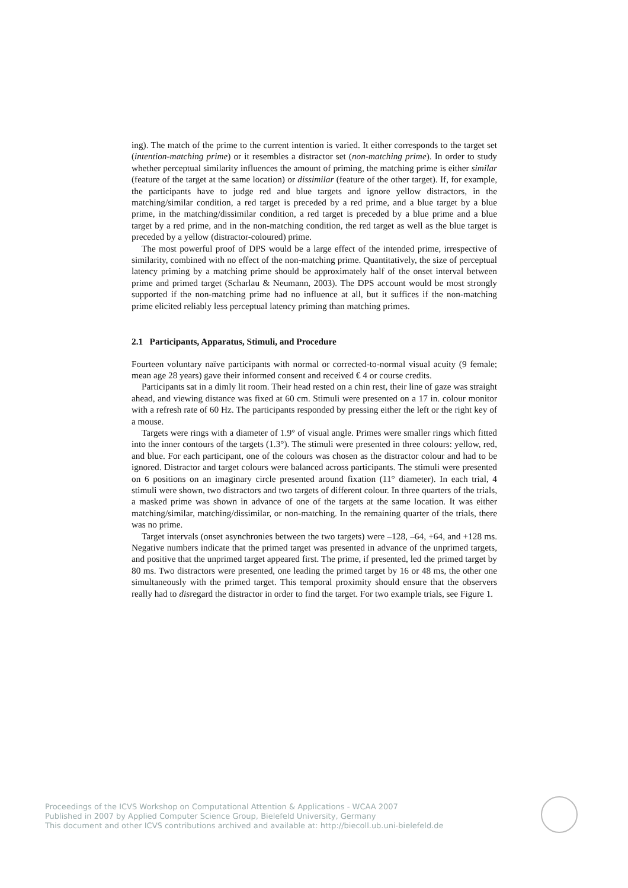ing). The match of the prime to the current intention is varied. It either corresponds to the target set (intention-matching prime) or it resembles a distractor set (non-matching prime). In order to study whether perceptual similarity influences the amount of priming, the matching prime is either similar (feature of the target at the same location) or dissimilar (feature of the other target). If, for example, the participants have to judge red and blue targets and ignore yellow distractors, in the matching/similar condition, a red target is preceded by a red prime, and a blue target by a blue prime, in the matching/dissimilar condition, a red target is preceded by a blue prime and a blue target by a red prime, and in the non-matching condition, the red target as well as the blue target is preceded by a yellow (distractor-coloured) prime.
The most powerful proof of DPS would be a large effect of the intended prime, irrespective of similarity, combined with no effect of the non-matching prime. Quantitatively, the size of perceptual latency priming by a matching prime should be approximately half of the onset interval between prime and primed target (Scharlau & Neumann, 2003). The DPS account would be most strongly supported if the non-matching prime had no influence at all, but it suffices if the non-matching prime elicited reliably less perceptual latency priming than matching primes.
2.1 Participants, Apparatus, Stimuli, and Procedure
Fourteen voluntary naïve participants with normal or corrected-to-normal visual acuity (9 female; mean age 28 years) gave their informed consent and received € 4 or course credits.
Participants sat in a dimly lit room. Their head rested on a chin rest, their line of gaze was straight ahead, and viewing distance was fixed at 60 cm. Stimuli were presented on a 17 in. colour monitor with a refresh rate of 60 Hz. The participants responded by pressing either the left or the right key of a mouse.
Targets were rings with a diameter of 1.9° of visual angle. Primes were smaller rings which fitted into the inner contours of the targets (1.3°). The stimuli were presented in three colours: yellow, red, and blue. For each participant, one of the colours was chosen as the distractor colour and had to be ignored. Distractor and target colours were balanced across participants. The stimuli were presented on 6 positions on an imaginary circle presented around fixation (11° diameter). In each trial, 4 stimuli were shown, two distractors and two targets of different colour. In three quarters of the trials, a masked prime was shown in advance of one of the targets at the same location. It was either matching/similar, matching/dissimilar, or non-matching. In the remaining quarter of the trials, there was no prime.
Target intervals (onset asynchronies between the two targets) were –128, –64, +64, and +128 ms. Negative numbers indicate that the primed target was presented in advance of the unprimed targets, and positive that the unprimed target appeared first. The prime, if presented, led the primed target by 80 ms. Two distractors were presented, one leading the primed target by 16 or 48 ms, the other one simultaneously with the primed target. This temporal proximity should ensure that the observers really had to disregard the distractor in order to find the target. For two example trials, see Figure 1.
Proceedings of the ICVS Workshop on Computational Attention & Applications - WCAA 2007
Published in 2007 by Applied Computer Science Group, Bielefeld University, Germany
This document and other ICVS contributions archived and available at: http://biecoll.ub.uni-bielefeld.de